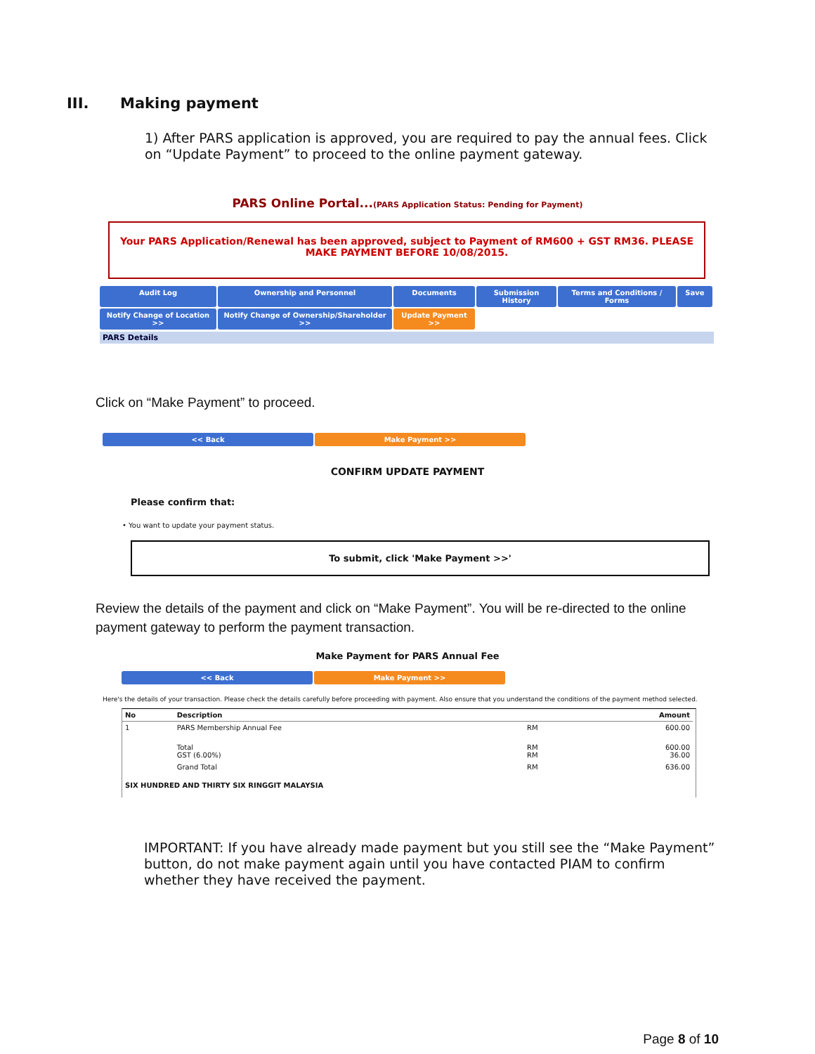III. Making payment
1) After PARS application is approved, you are required to pay the annual fees. Click on “Update Payment” to proceed to the online payment gateway.
PARS Online Portal...(PARS Application Status: Pending for Payment)
Your PARS Application/Renewal has been approved, subject to Payment of RM600 + GST RM36. PLEASE MAKE PAYMENT BEFORE 10/08/2015.
Audit Log
Ownership and Personnel
Documents
Submission History
Terms and Conditions / Forms
Save
Notify Change of Location >>
Notify Change of Ownership/Shareholder >>
Update Payment >>
PARS Details
Click on “Make Payment” to proceed.
<< Back Make Payment >>
CONFIRM UPDATE PAYMENT
Please confirm that:
• You want to update your payment status.
To submit, click 'Make Payment >>'
Review the details of the payment and click on “Make Payment”. You will be re-directed to the online payment gateway to perform the payment transaction.
Make Payment for PARS Annual Fee
<< Back Make Payment >>
Here's the details of your transaction. Please check the details carefully before proceeding with payment. Also ensure that you understand the conditions of the payment method selected.
| No | Description | | Amount |
| --- | --- | --- | --- |
| 1 | PARS Membership Annual Fee | RM | 600.00 |
| | Total GST (6.00%) | RM RM | 600.00 36.00 |
| | Grand Total | RM | 636.00 |
| SIX HUNDRED AND THIRTY SIX RINGGIT MALAYSIA | | | |
IMPORTANT: If you have already made payment but you still see the “Make Payment” button, do not make payment again until you have contacted PIAM to confirm whether they have received the payment.
Page 8 of 10